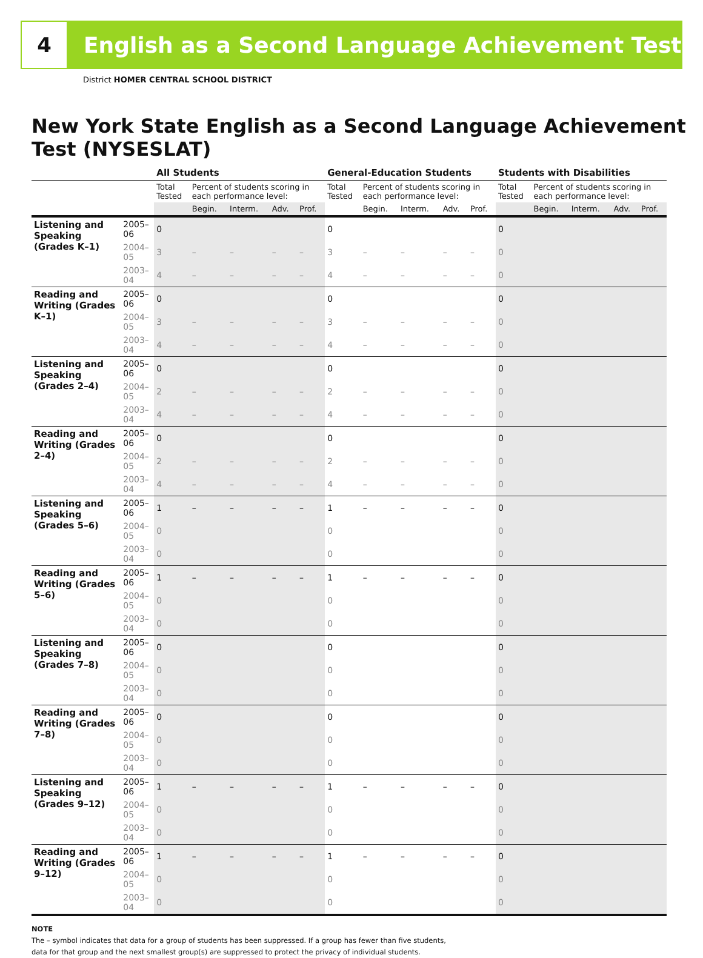4
English as a Second Language Achievement Test
District HOMER CENTRAL SCHOOL DISTRICT
New York State English as a Second Language Achievement Test (NYSESLAT)
| | | All Students | | | | | General-Education Students | | | | | Students with Disabilities | | | | |
| --- | --- | --- | --- | --- | --- | --- | --- | --- | --- | --- | --- | --- | --- | --- | --- | --- |
| | | Total Tested | Percent of students scoring in each performance level: | | | | Total Tested | Percent of students scoring in each performance level: | | | | Total Tested | Percent of students scoring in each performance level: | | | |
| | | | Begin. | Interm. | Adv. | Prof. | | Begin. | Interm. | Adv. | Prof. | | Begin. | Interm. | Adv. | Prof. |
| Listening and Speaking (Grades K–1) | 2005–06 | 0 | | | | | 0 | | | | | 0 | | | | |
| | 2004–05 | 3 | – | – | – | – | 3 | – | – | – | – | 0 | | | | |
| | 2003–04 | 4 | – | – | – | – | 4 | – | – | – | – | 0 | | | | |
| Reading and Writing (Grades K–1) | 2005–06 | 0 | | | | | 0 | | | | | 0 | | | | |
| | 2004–05 | 3 | – | – | – | – | 3 | – | – | – | – | 0 | | | | |
| | 2003–04 | 4 | – | – | – | – | 4 | – | – | – | – | 0 | | | | |
| Listening and Speaking (Grades 2–4) | 2005–06 | 0 | | | | | 0 | | | | | 0 | | | | |
| | 2004–05 | 2 | – | – | – | – | 2 | – | – | – | – | 0 | | | | |
| | 2003–04 | 4 | – | – | – | – | 4 | – | – | – | – | 0 | | | | |
| Reading and Writing (Grades 2–4) | 2005–06 | 0 | | | | | 0 | | | | | 0 | | | | |
| | 2004–05 | 2 | – | – | – | – | 2 | – | – | – | – | 0 | | | | |
| | 2003–04 | 4 | – | – | – | – | 4 | – | – | – | – | 0 | | | | |
| Listening and Speaking (Grades 5–6) | 2005–06 | 1 | – | – | – | – | 1 | – | – | – | – | 0 | | | | |
| | 2004–05 | 0 | | | | | 0 | | | | | 0 | | | | |
| | 2003–04 | 0 | | | | | 0 | | | | | 0 | | | | |
| Reading and Writing (Grades 5–6) | 2005–06 | 1 | – | – | – | – | 1 | – | – | – | – | 0 | | | | |
| | 2004–05 | 0 | | | | | 0 | | | | | 0 | | | | |
| | 2003–04 | 0 | | | | | 0 | | | | | 0 | | | | |
| Listening and Speaking (Grades 7–8) | 2005–06 | 0 | | | | | 0 | | | | | 0 | | | | |
| | 2004–05 | 0 | | | | | 0 | | | | | 0 | | | | |
| | 2003–04 | 0 | | | | | 0 | | | | | 0 | | | | |
| Reading and Writing (Grades 7–8) | 2005–06 | 0 | | | | | 0 | | | | | 0 | | | | |
| | 2004–05 | 0 | | | | | 0 | | | | | 0 | | | | |
| | 2003–04 | 0 | | | | | 0 | | | | | 0 | | | | |
| Listening and Speaking (Grades 9–12) | 2005–06 | 1 | – | – | – | – | 1 | – | – | – | – | 0 | | | | |
| | 2004–05 | 0 | | | | | 0 | | | | | 0 | | | | |
| | 2003–04 | 0 | | | | | 0 | | | | | 0 | | | | |
| Reading and Writing (Grades 9–12) | 2005–06 | 1 | – | – | – | – | 1 | – | – | – | – | 0 | | | | |
| | 2004–05 | 0 | | | | | 0 | | | | | 0 | | | | |
| | 2003–04 | 0 | | | | | 0 | | | | | 0 | | | | |
NOTE
The – symbol indicates that data for a group of students has been suppressed. If a group has fewer than five students,
data for that group and the next smallest group(s) are suppressed to protect the privacy of individual students.